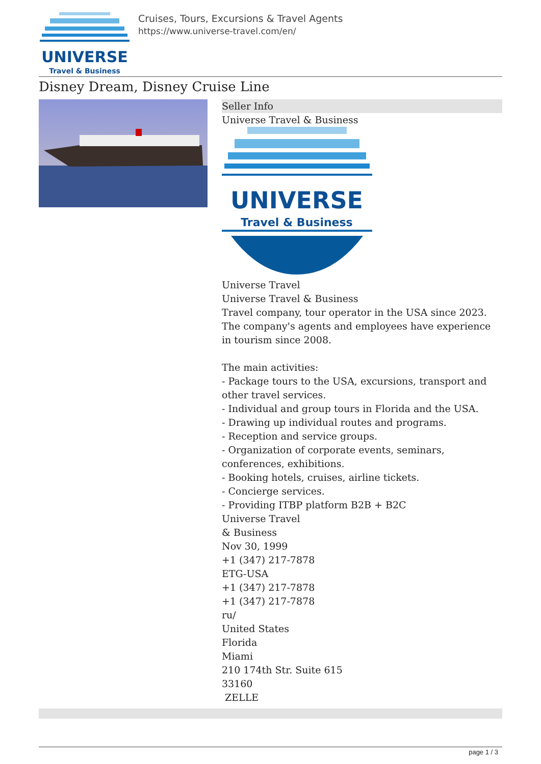UNIVERSE
Travel & Business
Cruises, Tours, Excursions & Travel Agents
https://www.universe-travel.com/en/
Disney Dream, Disney Cruise Line
Seller Info
Universe Travel & Business
UNIVERSE
Travel & Business
Universe Travel
Universe Travel & Business
Travel company, tour operator in the USA since 2023.
The company's agents and employees have experience in tourism since 2008.
The main activities:
- Package tours to the USA, excursions, transport and other travel services.
- Individual and group tours in Florida and the USA.
- Drawing up individual routes and programs.
- Reception and service groups.
- Organization of corporate events, seminars, conferences, exhibitions.
- Booking hotels, cruises, airline tickets.
- Concierge services.
- Providing ITBP platform B2B + B2C
Universe Travel
& Business
Nov 30, 1999
+1 (347) 217-7878
ETG-USA
+1 (347) 217-7878
+1 (347) 217-7878
ru/
United States
Florida
Miami
210 174th Str. Suite 615
33160
ZELLE
page 1 / 3